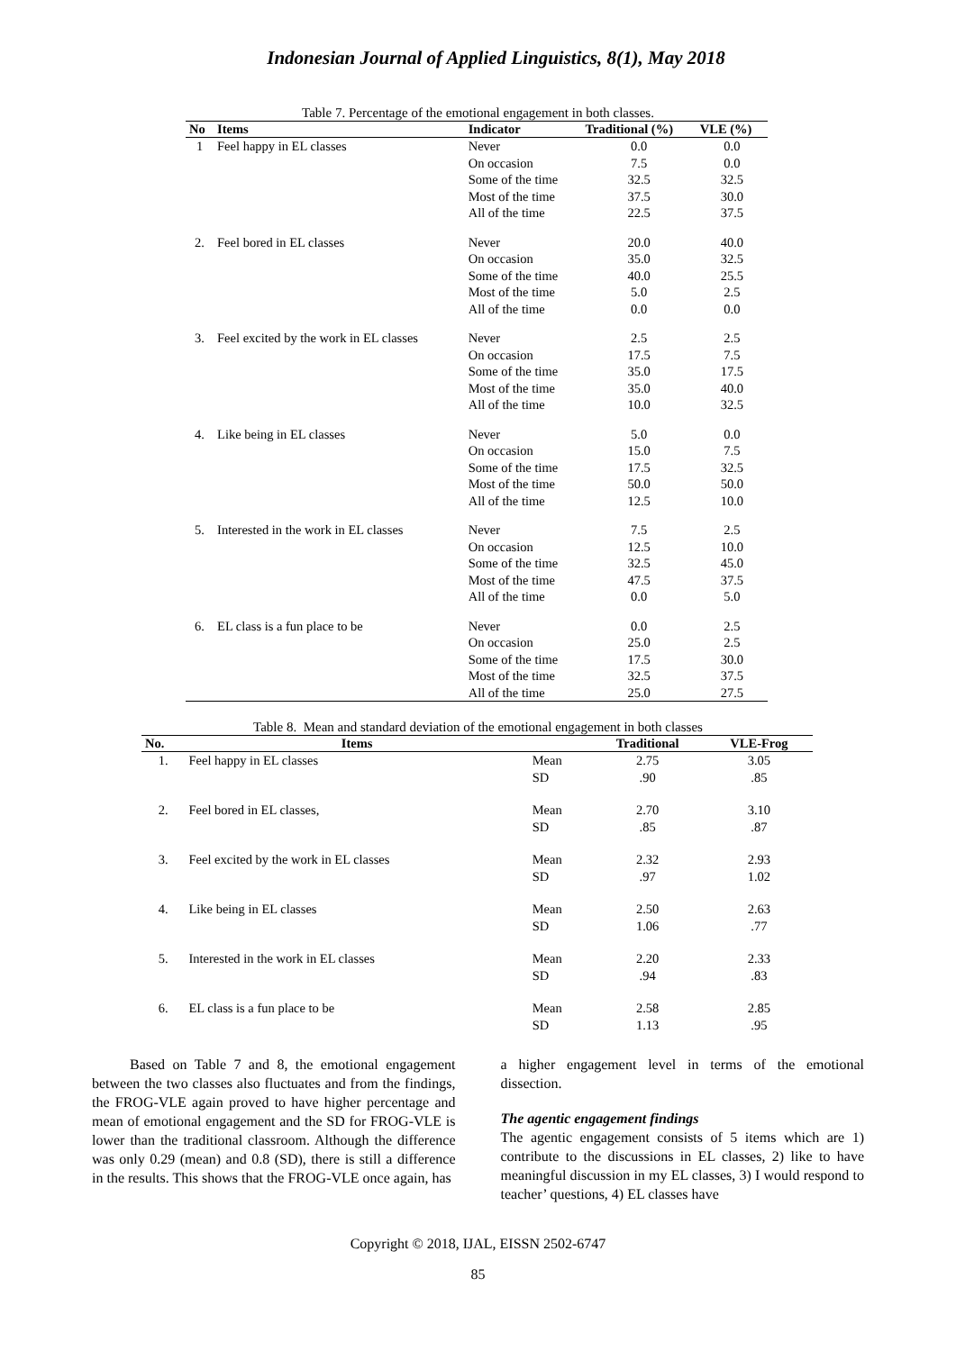Indonesian Journal of Applied Linguistics, 8(1), May 2018
Table 7. Percentage of the emotional engagement in both classes.
| No | Items | Indicator | Traditional (%) | VLE (%) |
| --- | --- | --- | --- | --- |
| 1 | Feel happy in EL classes | Never | 0.0 | 0.0 |
| | | On occasion | 7.5 | 0.0 |
| | | Some of the time | 32.5 | 32.5 |
| | | Most of the time | 37.5 | 30.0 |
| | | All of the time | 22.5 | 37.5 |
| 2. | Feel bored in EL classes | Never | 20.0 | 40.0 |
| | | On occasion | 35.0 | 32.5 |
| | | Some of the time | 40.0 | 25.5 |
| | | Most of the time | 5.0 | 2.5 |
| | | All of the time | 0.0 | 0.0 |
| 3. | Feel excited by the work in EL classes | Never | 2.5 | 2.5 |
| | | On occasion | 17.5 | 7.5 |
| | | Some of the time | 35.0 | 17.5 |
| | | Most of the time | 35.0 | 40.0 |
| | | All of the time | 10.0 | 32.5 |
| 4. | Like being in EL classes | Never | 5.0 | 0.0 |
| | | On occasion | 15.0 | 7.5 |
| | | Some of the time | 17.5 | 32.5 |
| | | Most of the time | 50.0 | 50.0 |
| | | All of the time | 12.5 | 10.0 |
| 5. | Interested in the work in EL classes | Never | 7.5 | 2.5 |
| | | On occasion | 12.5 | 10.0 |
| | | Some of the time | 32.5 | 45.0 |
| | | Most of the time | 47.5 | 37.5 |
| | | All of the time | 0.0 | 5.0 |
| 6. | EL class is a fun place to be | Never | 0.0 | 2.5 |
| | | On occasion | 25.0 | 2.5 |
| | | Some of the time | 17.5 | 30.0 |
| | | Most of the time | 32.5 | 37.5 |
| | | All of the time | 25.0 | 27.5 |
Table 8. Mean and standard deviation of the emotional engagement in both classes
| No. | Items | | Traditional | VLE-Frog |
| --- | --- | --- | --- | --- |
| 1. | Feel happy in EL classes | Mean | 2.75 | 3.05 |
| | | SD | .90 | .85 |
| 2. | Feel bored in EL classes, | Mean | 2.70 | 3.10 |
| | | SD | .85 | .87 |
| 3. | Feel excited by the work in EL classes | Mean | 2.32 | 2.93 |
| | | SD | .97 | 1.02 |
| 4. | Like being in EL classes | Mean | 2.50 | 2.63 |
| | | SD | 1.06 | .77 |
| 5. | Interested in the work in EL classes | Mean | 2.20 | 2.33 |
| | | SD | .94 | .83 |
| 6. | EL class is a fun place to be | Mean | 2.58 | 2.85 |
| | | SD | 1.13 | .95 |
Based on Table 7 and 8, the emotional engagement between the two classes also fluctuates and from the findings, the FROG-VLE again proved to have higher percentage and mean of emotional engagement and the SD for FROG-VLE is lower than the traditional classroom. Although the difference was only 0.29 (mean) and 0.8 (SD), there is still a difference in the results. This shows that the FROG-VLE once again, has
a higher engagement level in terms of the emotional dissection.
The agentic engagement findings
The agentic engagement consists of 5 items which are 1) contribute to the discussions in EL classes, 2) like to have meaningful discussion in my EL classes, 3) I would respond to teacher’ questions, 4) EL classes have
Copyright © 2018, IJAL, EISSN 2502-6747
85